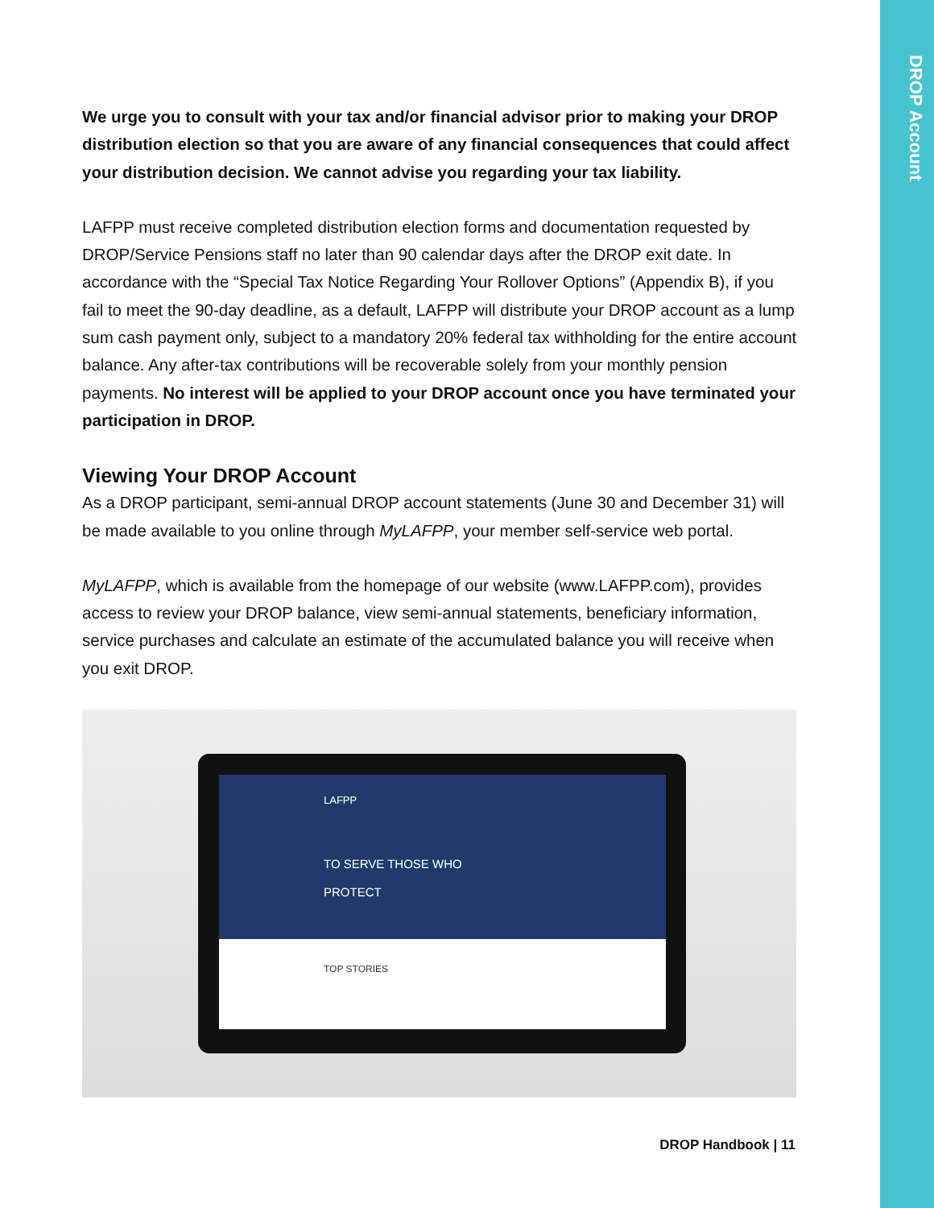DROP Account
We urge you to consult with your tax and/or financial advisor prior to making your DROP distribution election so that you are aware of any financial consequences that could affect your distribution decision. We cannot advise you regarding your tax liability.
LAFPP must receive completed distribution election forms and documentation requested by DROP/Service Pensions staff no later than 90 calendar days after the DROP exit date. In accordance with the “Special Tax Notice Regarding Your Rollover Options” (Appendix B), if you fail to meet the 90-day deadline, as a default, LAFPP will distribute your DROP account as a lump sum cash payment only, subject to a mandatory 20% federal tax withholding for the entire account balance. Any after-tax contributions will be recoverable solely from your monthly pension payments. No interest will be applied to your DROP account once you have terminated your participation in DROP.
Viewing Your DROP Account
As a DROP participant, semi-annual DROP account statements (June 30 and December 31) will be made available to you online through MyLAFPP, your member self-service web portal.
MyLAFPP, which is available from the homepage of our website (www.LAFPP.com), provides access to review your DROP balance, view semi-annual statements, beneficiary information, service purchases and calculate an estimate of the accumulated balance you will receive when you exit DROP.
LAFPP
TO SERVE THOSE WHO
PROTECT
TOP STORIES
DROP Handbook | 11